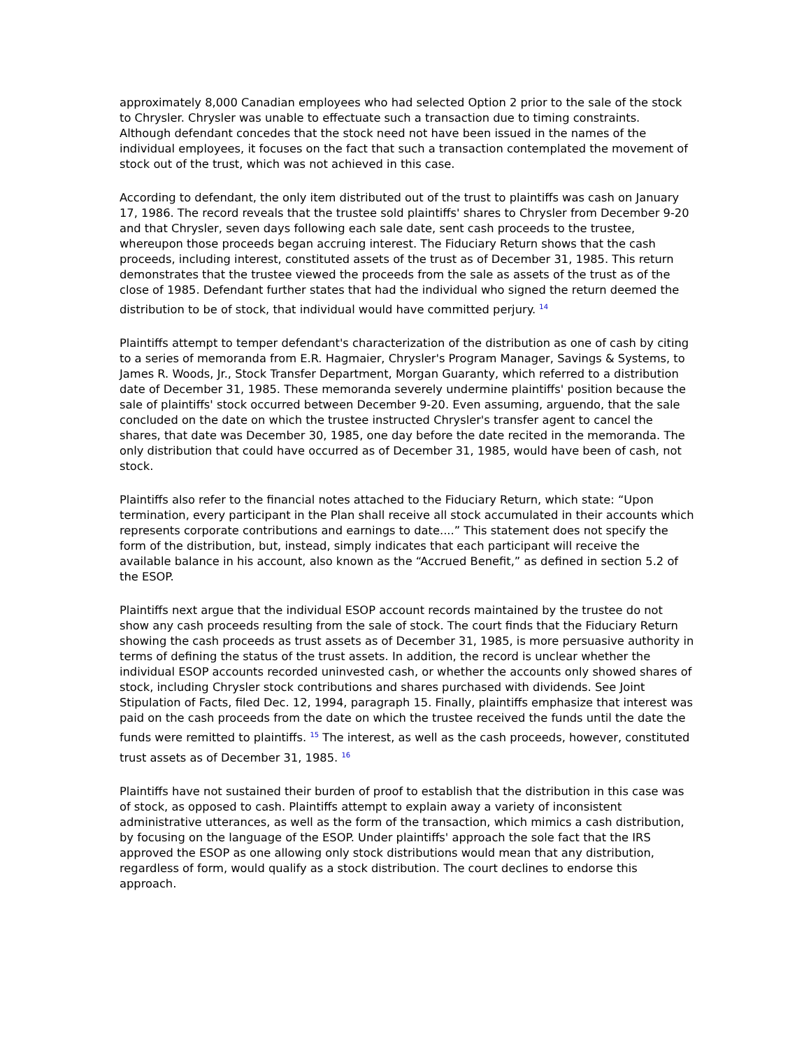approximately 8,000 Canadian employees who had selected Option 2 prior to the sale of the stock to Chrysler. Chrysler was unable to effectuate such a transaction due to timing constraints. Although defendant concedes that the stock need not have been issued in the names of the individual employees, it focuses on the fact that such a transaction contemplated the movement of stock out of the trust, which was not achieved in this case.
According to defendant, the only item distributed out of the trust to plaintiffs was cash on January 17, 1986. The record reveals that the trustee sold plaintiffs' shares to Chrysler from December 9-20 and that Chrysler, seven days following each sale date, sent cash proceeds to the trustee, whereupon those proceeds began accruing interest. The Fiduciary Return shows that the cash proceeds, including interest, constituted assets of the trust as of December 31, 1985. This return demonstrates that the trustee viewed the proceeds from the sale as assets of the trust as of the close of 1985. Defendant further states that had the individual who signed the return deemed the distribution to be of stock, that individual would have committed perjury. <sup>14</sup>
Plaintiffs attempt to temper defendant's characterization of the distribution as one of cash by citing to a series of memoranda from E.R. Hagmaier, Chrysler's Program Manager, Savings & Systems, to James R. Woods, Jr., Stock Transfer Department, Morgan Guaranty, which referred to a distribution date of December 31, 1985. These memoranda severely undermine plaintiffs' position because the sale of plaintiffs' stock occurred between December 9-20. Even assuming, arguendo, that the sale concluded on the date on which the trustee instructed Chrysler's transfer agent to cancel the shares, that date was December 30, 1985, one day before the date recited in the memoranda. The only distribution that could have occurred as of December 31, 1985, would have been of cash, not stock.
Plaintiffs also refer to the financial notes attached to the Fiduciary Return, which state: “Upon termination, every participant in the Plan shall receive all stock accumulated in their accounts which represents corporate contributions and earnings to date....” This statement does not specify the form of the distribution, but, instead, simply indicates that each participant will receive the available balance in his account, also known as the “Accrued Benefit,” as defined in section 5.2 of the ESOP.
Plaintiffs next argue that the individual ESOP account records maintained by the trustee do not show any cash proceeds resulting from the sale of stock. The court finds that the Fiduciary Return showing the cash proceeds as trust assets as of December 31, 1985, is more persuasive authority in terms of defining the status of the trust assets. In addition, the record is unclear whether the individual ESOP accounts recorded uninvested cash, or whether the accounts only showed shares of stock, including Chrysler stock contributions and shares purchased with dividends. See Joint Stipulation of Facts, filed Dec. 12, 1994, paragraph 15. Finally, plaintiffs emphasize that interest was paid on the cash proceeds from the date on which the trustee received the funds until the date the funds were remitted to plaintiffs. <sup>15</sup> The interest, as well as the cash proceeds, however, constituted trust assets as of December 31, 1985. <sup>16</sup>
Plaintiffs have not sustained their burden of proof to establish that the distribution in this case was of stock, as opposed to cash. Plaintiffs attempt to explain away a variety of inconsistent administrative utterances, as well as the form of the transaction, which mimics a cash distribution, by focusing on the language of the ESOP. Under plaintiffs' approach the sole fact that the IRS approved the ESOP as one allowing only stock distributions would mean that any distribution, regardless of form, would qualify as a stock distribution. The court declines to endorse this approach.